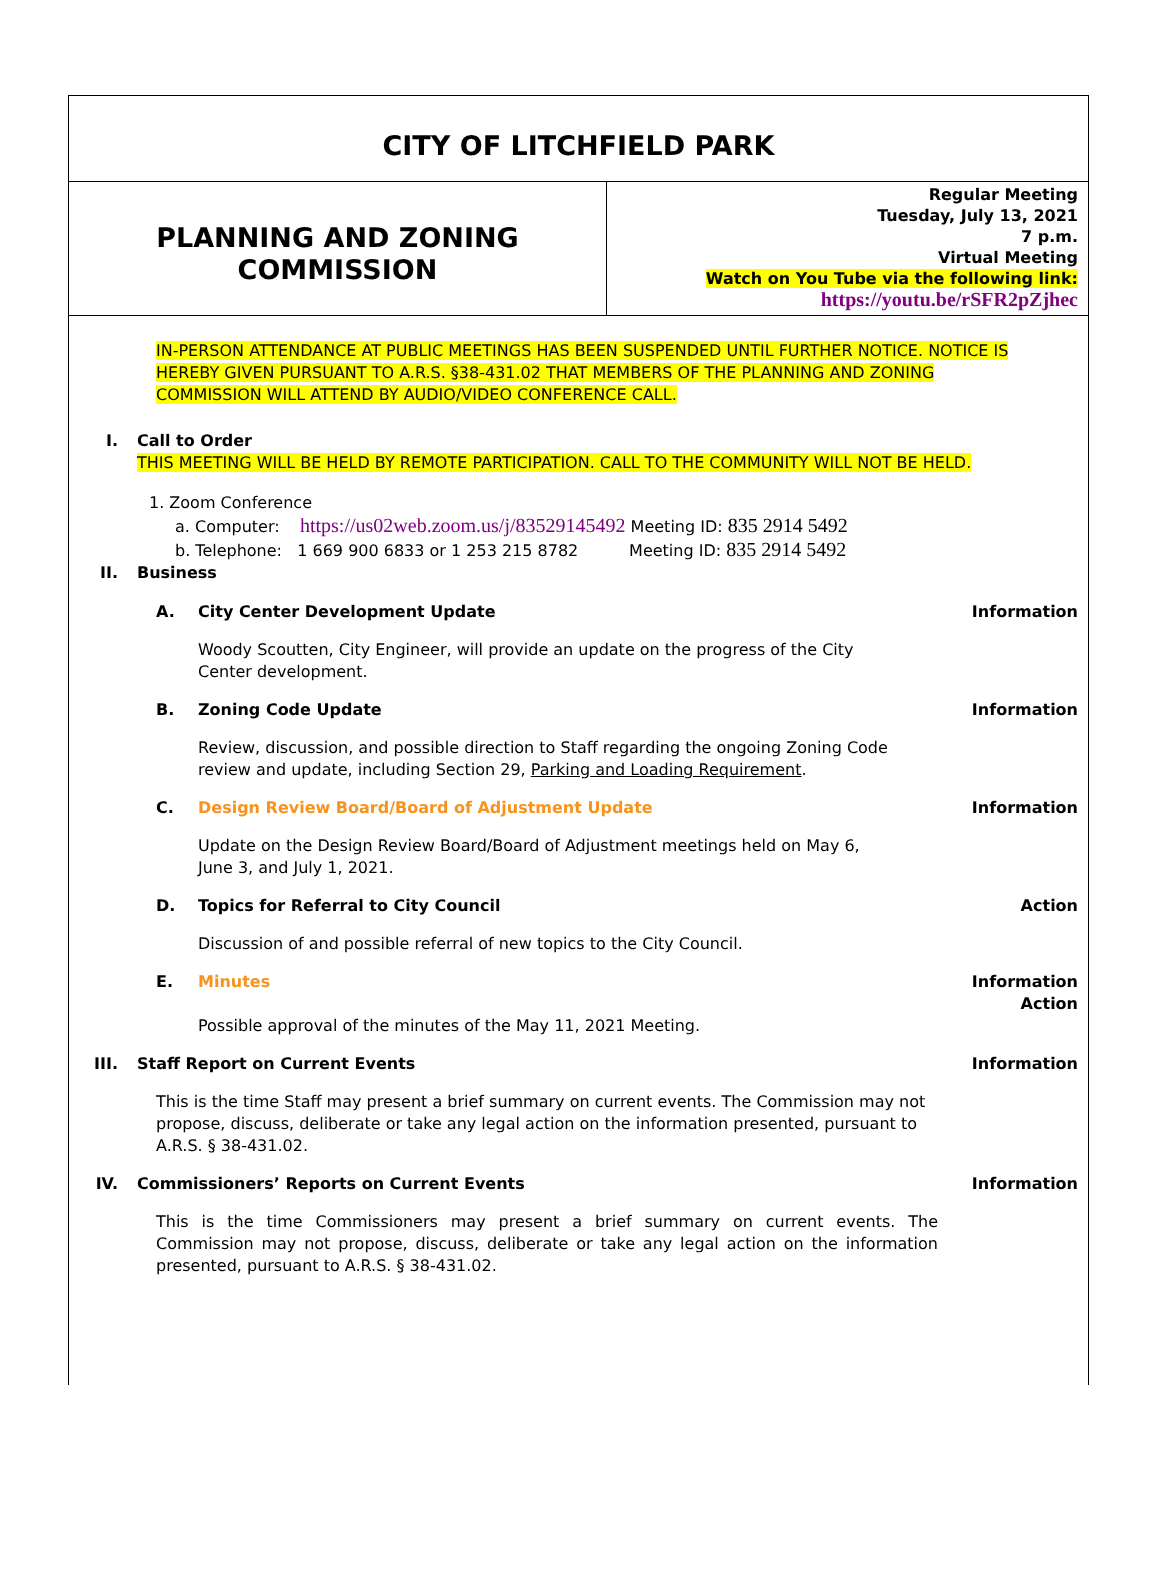CITY OF LITCHFIELD PARK
PLANNING AND ZONING
COMMISSION
Regular Meeting
Tuesday, July 13, 2021
7 p.m.
Virtual Meeting
Watch on You Tube via the following link:
https://youtu.be/rSFR2pZjhec
IN-PERSON ATTENDANCE AT PUBLIC MEETINGS HAS BEEN SUSPENDED UNTIL FURTHER NOTICE. NOTICE IS HEREBY GIVEN PURSUANT TO A.R.S. §38-431.02 THAT MEMBERS OF THE PLANNING AND ZONING COMMISSION WILL ATTEND BY AUDIO/VIDEO CONFERENCE CALL.
I. Call to Order
THIS MEETING WILL BE HELD BY REMOTE PARTICIPATION. CALL TO THE COMMUNITY WILL NOT BE HELD.
1. Zoom Conference
a. Computer: https://us02web.zoom.us/j/83529145492 Meeting ID: 835 2914 5492
b. Telephone: 1 669 900 6833 or 1 253 215 8782 Meeting ID: 835 2914 5492
II. Business
A. City Center Development Update Information
Woody Scoutten, City Engineer, will provide an update on the progress of the City Center development.
B. Zoning Code Update Information
Review, discussion, and possible direction to Staff regarding the ongoing Zoning Code review and update, including Section 29, Parking and Loading Requirement.
C. Design Review Board/Board of Adjustment Update
Information
Update on the Design Review Board/Board of Adjustment meetings held on May 6, June 3, and July 1, 2021.
D. Topics for Referral to City Council
Action
Discussion of and possible referral of new topics to the City Council.
E. Minutes Information
Action
Possible approval of the minutes of the May 11, 2021 Meeting.
III. Staff Report on Current Events Information
This is the time Staff may present a brief summary on current events. The Commission may not propose, discuss, deliberate or take any legal action on the information presented, pursuant to A.R.S. § 38-431.02.
IV. Commissioners’ Reports on Current Events
Information
This is the time Commissioners may present a brief summary on current events. The Commission may not propose, discuss, deliberate or take any legal action on the information presented, pursuant to A.R.S. § 38-431.02.